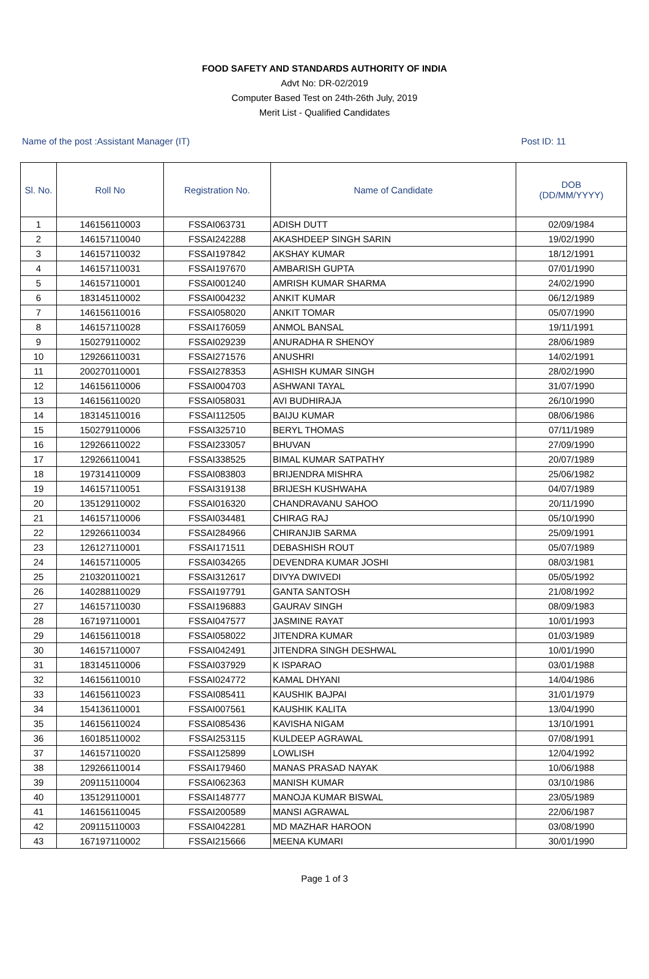FOOD SAFETY AND STANDARDS AUTHORITY OF INDIA
Advt No: DR-02/2019
Computer Based Test on 24th-26th July, 2019
Merit List - Qualified Candidates
Name of the post :Assistant Manager (IT) Post ID: 11
| Sl. No. | Roll No | Registration No. | Name of Candidate | DOB (DD/MM/YYYY) |
| --- | --- | --- | --- | --- |
| 1 | 146156110003 | FSSAI063731 | ADISH DUTT | 02/09/1984 |
| 2 | 146157110040 | FSSAI242288 | AKASHDEEP SINGH SARIN | 19/02/1990 |
| 3 | 146157110032 | FSSAI197842 | AKSHAY KUMAR | 18/12/1991 |
| 4 | 146157110031 | FSSAI197670 | AMBARISH GUPTA | 07/01/1990 |
| 5 | 146157110001 | FSSAI001240 | AMRISH KUMAR SHARMA | 24/02/1990 |
| 6 | 183145110002 | FSSAI004232 | ANKIT KUMAR | 06/12/1989 |
| 7 | 146156110016 | FSSAI058020 | ANKIT TOMAR | 05/07/1990 |
| 8 | 146157110028 | FSSAI176059 | ANMOL BANSAL | 19/11/1991 |
| 9 | 150279110002 | FSSAI029239 | ANURADHA R SHENOY | 28/06/1989 |
| 10 | 129266110031 | FSSAI271576 | ANUSHRI | 14/02/1991 |
| 11 | 200270110001 | FSSAI278353 | ASHISH KUMAR SINGH | 28/02/1990 |
| 12 | 146156110006 | FSSAI004703 | ASHWANI TAYAL | 31/07/1990 |
| 13 | 146156110020 | FSSAI058031 | AVI BUDHIRAJA | 26/10/1990 |
| 14 | 183145110016 | FSSAI112505 | BAIJU KUMAR | 08/06/1986 |
| 15 | 150279110006 | FSSAI325710 | BERYL THOMAS | 07/11/1989 |
| 16 | 129266110022 | FSSAI233057 | BHUVAN | 27/09/1990 |
| 17 | 129266110041 | FSSAI338525 | BIMAL KUMAR SATPATHY | 20/07/1989 |
| 18 | 197314110009 | FSSAI083803 | BRIJENDRA MISHRA | 25/06/1982 |
| 19 | 146157110051 | FSSAI319138 | BRIJESH KUSHWAHA | 04/07/1989 |
| 20 | 135129110002 | FSSAI016320 | CHANDRAVANU SAHOO | 20/11/1990 |
| 21 | 146157110006 | FSSAI034481 | CHIRAG RAJ | 05/10/1990 |
| 22 | 129266110034 | FSSAI284966 | CHIRANJIB SARMA | 25/09/1991 |
| 23 | 126127110001 | FSSAI171511 | DEBASHISH ROUT | 05/07/1989 |
| 24 | 146157110005 | FSSAI034265 | DEVENDRA KUMAR JOSHI | 08/03/1981 |
| 25 | 210320110021 | FSSAI312617 | DIVYA DWIVEDI | 05/05/1992 |
| 26 | 140288110029 | FSSAI197791 | GANTA SANTOSH | 21/08/1992 |
| 27 | 146157110030 | FSSAI196883 | GAURAV SINGH | 08/09/1983 |
| 28 | 167197110001 | FSSAI047577 | JASMINE RAYAT | 10/01/1993 |
| 29 | 146156110018 | FSSAI058022 | JITENDRA KUMAR | 01/03/1989 |
| 30 | 146157110007 | FSSAI042491 | JITENDRA SINGH DESHWAL | 10/01/1990 |
| 31 | 183145110006 | FSSAI037929 | K ISPARAO | 03/01/1988 |
| 32 | 146156110010 | FSSAI024772 | KAMAL DHYANI | 14/04/1986 |
| 33 | 146156110023 | FSSAI085411 | KAUSHIK BAJPAI | 31/01/1979 |
| 34 | 154136110001 | FSSAI007561 | KAUSHIK KALITA | 13/04/1990 |
| 35 | 146156110024 | FSSAI085436 | KAVISHA NIGAM | 13/10/1991 |
| 36 | 160185110002 | FSSAI253115 | KULDEEP AGRAWAL | 07/08/1991 |
| 37 | 146157110020 | FSSAI125899 | LOWLISH | 12/04/1992 |
| 38 | 129266110014 | FSSAI179460 | MANAS PRASAD NAYAK | 10/06/1988 |
| 39 | 209115110004 | FSSAI062363 | MANISH KUMAR | 03/10/1986 |
| 40 | 135129110001 | FSSAI148777 | MANOJA KUMAR BISWAL | 23/05/1989 |
| 41 | 146156110045 | FSSAI200589 | MANSI AGRAWAL | 22/06/1987 |
| 42 | 209115110003 | FSSAI042281 | MD MAZHAR HAROON | 03/08/1990 |
| 43 | 167197110002 | FSSAI215666 | MEENA KUMARI | 30/01/1990 |
Page 1 of 3